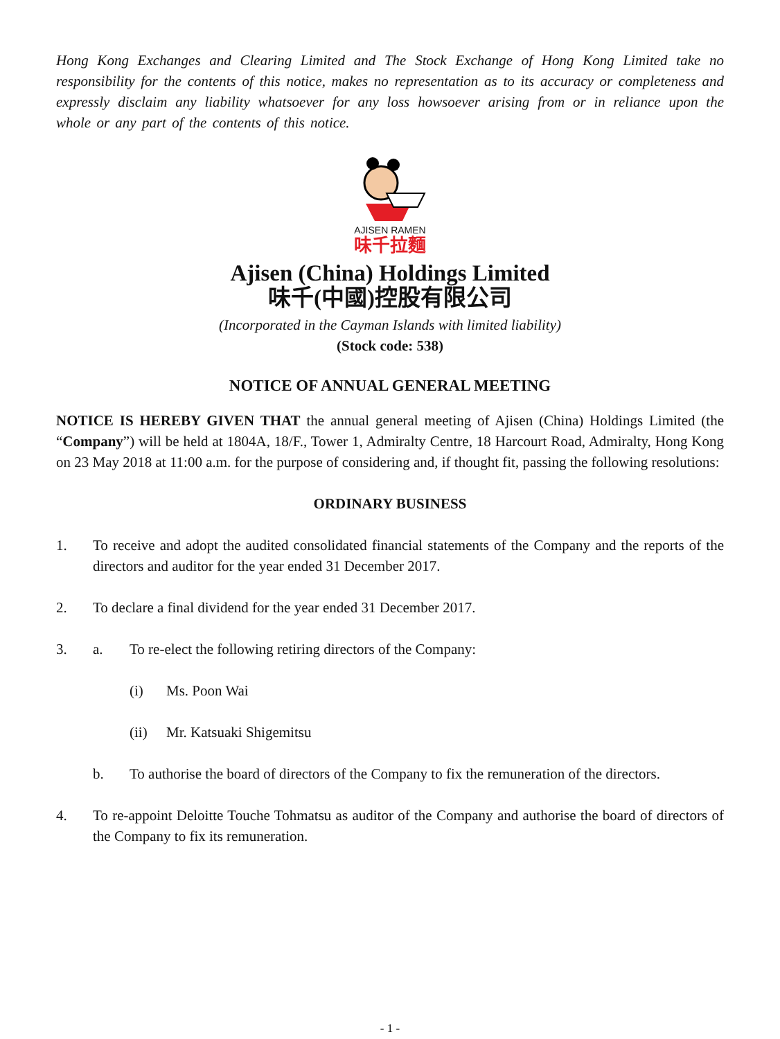Hong Kong Exchanges and Clearing Limited and The Stock Exchange of Hong Kong Limited take no responsibility for the contents of this notice, makes no representation as to its accuracy or completeness and expressly disclaim any liability whatsoever for any loss howsoever arising from or in reliance upon the whole or any part of the contents of this notice.
AJISEN RAMEN
味千拉麵
Ajisen (China) Holdings Limited
味千(中國)控股有限公司
(Incorporated in the Cayman Islands with limited liability)
(Stock code: 538)
NOTICE OF ANNUAL GENERAL MEETING
NOTICE IS HEREBY GIVEN THAT the annual general meeting of Ajisen (China) Holdings Limited (the “Company”) will be held at 1804A, 18/F., Tower 1, Admiralty Centre, 18 Harcourt Road, Admiralty, Hong Kong on 23 May 2018 at 11:00 a.m. for the purpose of considering and, if thought fit, passing the following resolutions:
ORDINARY BUSINESS
1. To receive and adopt the audited consolidated financial statements of the Company and the reports of the directors and auditor for the year ended 31 December 2017.
2. To declare a final dividend for the year ended 31 December 2017.
3. a. To re-elect the following retiring directors of the Company:
(i) Ms. Poon Wai
(ii) Mr. Katsuaki Shigemitsu
b. To authorise the board of directors of the Company to fix the remuneration of the directors.
4. To re-appoint Deloitte Touche Tohmatsu as auditor of the Company and authorise the board of directors of the Company to fix its remuneration.
- 1 -